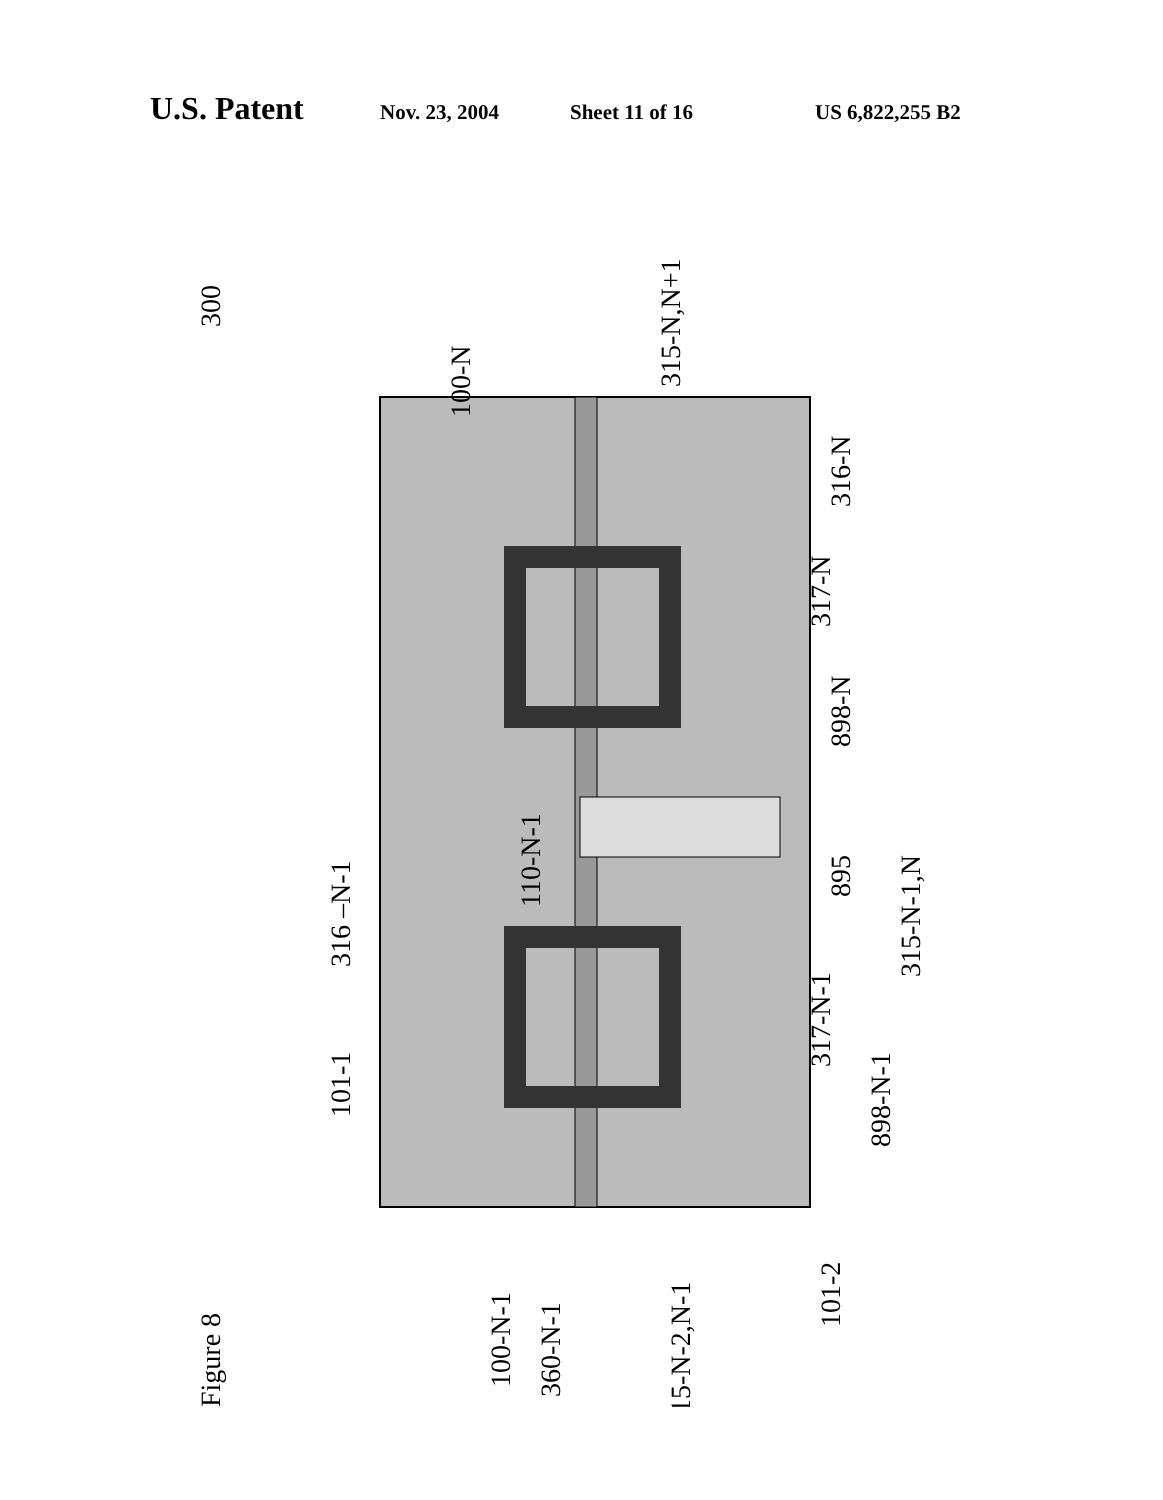U.S. Patent Nov. 23, 2004 Sheet 11 of 16 US 6,822,255 B2
300
Figure 8
100-N
315-N,N+1
316-N
317-N
898-N
110-N-1
316 –N-1
895
315-N-1,N
317-N-1
898-N-1
101-1
100-N-1
360-N-1
315-N-2,N-1
101-2